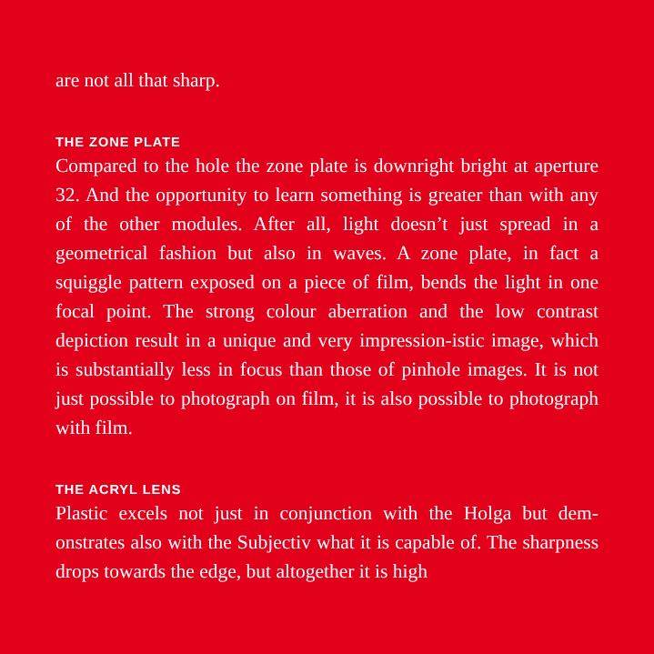are not all that sharp.
THE ZONE PLATE
Compared to the hole the zone plate is downright bright at aperture 32. And the opportunity to learn something is greater than with any of the other modules. After all, light doesn’t just spread in a geometrical fashion but also in waves. A zone plate, in fact a squiggle pattern exposed on a piece of film, bends the light in one focal point. The strong colour aberration and the low contrast depiction result in a unique and very impression-istic image, which is substantially less in focus than those of pinhole images. It is not just possible to photograph on film, it is also possible to photograph with film.
THE ACRYL LENS
Plastic excels not just in conjunction with the Holga but dem-onstrates also with the Subjectiv what it is capable of. The sharpness drops towards the edge, but altogether it is high